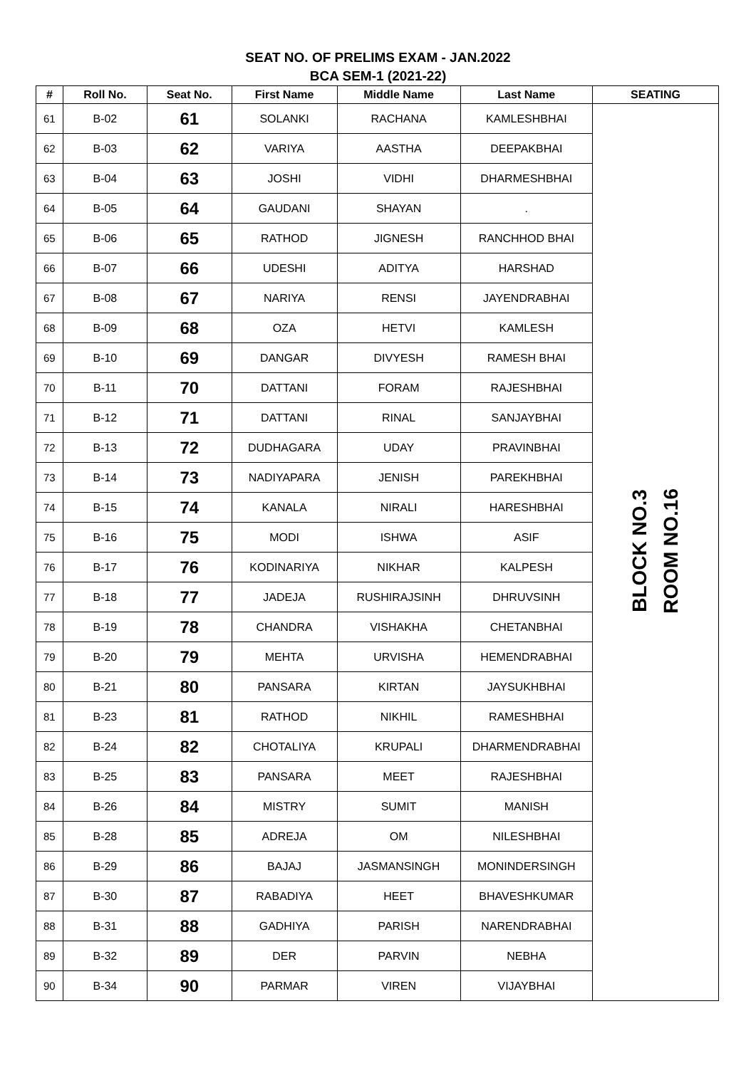SEAT NO. OF PRELIMS EXAM - JAN.2022
BCA SEM-1 (2021-22)
| # | Roll No. | Seat No. | First Name | Middle Name | Last Name | SEATING |
| --- | --- | --- | --- | --- | --- | --- |
| 61 | B-02 | 61 | SOLANKI | RACHANA | KAMLESHBHAI | BLOCK NO.3 ROOM NO.16 |
| 62 | B-03 | 62 | VARIYA | AASTHA | DEEPAKBHAI | |
| 63 | B-04 | 63 | JOSHI | VIDHI | DHARMESHBHAI | |
| 64 | B-05 | 64 | GAUDANI | SHAYAN | . | |
| 65 | B-06 | 65 | RATHOD | JIGNESH | RANCHHOD BHAI | |
| 66 | B-07 | 66 | UDESHI | ADITYA | HARSHAD | |
| 67 | B-08 | 67 | NARIYA | RENSI | JAYENDRABHAI | |
| 68 | B-09 | 68 | OZA | HETVI | KAMLESH | |
| 69 | B-10 | 69 | DANGAR | DIVYESH | RAMESH BHAI | |
| 70 | B-11 | 70 | DATTANI | FORAM | RAJESHBHAI | |
| 71 | B-12 | 71 | DATTANI | RINAL | SANJAYBHAI | |
| 72 | B-13 | 72 | DUDHAGARA | UDAY | PRAVINBHAI | |
| 73 | B-14 | 73 | NADIYAPARA | JENISH | PAREKHBHAI | |
| 74 | B-15 | 74 | KANALA | NIRALI | HARESHBHAI | |
| 75 | B-16 | 75 | MODI | ISHWA | ASIF | |
| 76 | B-17 | 76 | KODINARIYA | NIKHAR | KALPESH | |
| 77 | B-18 | 77 | JADEJA | RUSHIRAJSINH | DHRUVSINH | |
| 78 | B-19 | 78 | CHANDRA | VISHAKHA | CHETANBHAI | |
| 79 | B-20 | 79 | MEHTA | URVISHA | HEMENDRABHAI | |
| 80 | B-21 | 80 | PANSARA | KIRTAN | JAYSUKHBHAI | |
| 81 | B-23 | 81 | RATHOD | NIKHIL | RAMESHBHAI | |
| 82 | B-24 | 82 | CHOTALIYA | KRUPALI | DHARMENDRABHAI | |
| 83 | B-25 | 83 | PANSARA | MEET | RAJESHBHAI | |
| 84 | B-26 | 84 | MISTRY | SUMIT | MANISH | |
| 85 | B-28 | 85 | ADREJA | OM | NILESHBHAI | |
| 86 | B-29 | 86 | BAJAJ | JASMANSINGH | MONINDERSINGH | |
| 87 | B-30 | 87 | RABADIYA | HEET | BHAVESHKUMAR | |
| 88 | B-31 | 88 | GADHIYA | PARISH | NARENDRABHAI | |
| 89 | B-32 | 89 | DER | PARVIN | NEBHA | |
| 90 | B-34 | 90 | PARMAR | VIREN | VIJAYBHAI | |